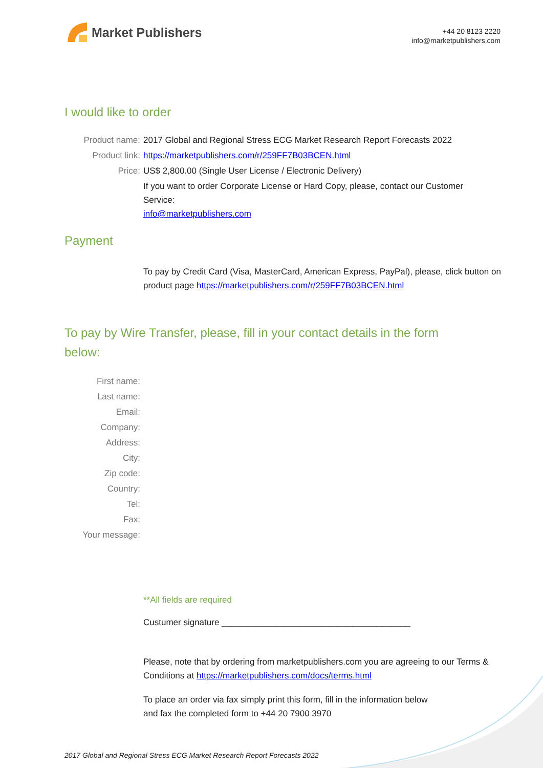Market Publishers
+44 20 8123 2220
info@marketpublishers.com
I would like to order
Product name: 2017 Global and Regional Stress ECG Market Research Report Forecasts 2022
Product link: https://marketpublishers.com/r/259FF7B03BCEN.html
Price: US$ 2,800.00 (Single User License / Electronic Delivery)
If you want to order Corporate License or Hard Copy, please, contact our Customer Service:
info@marketpublishers.com
Payment
To pay by Credit Card (Visa, MasterCard, American Express, PayPal), please, click button on product page https://marketpublishers.com/r/259FF7B03BCEN.html
To pay by Wire Transfer, please, fill in your contact details in the form below:
First name:
Last name:
Email:
Company:
Address:
City:
Zip code:
Country:
Tel:
Fax:
Your message:
**All fields are required
Custumer signature _______________________________________
Please, note that by ordering from marketpublishers.com you are agreeing to our Terms & Conditions at https://marketpublishers.com/docs/terms.html
To place an order via fax simply print this form, fill in the information below
and fax the completed form to +44 20 7900 3970
2017 Global and Regional Stress ECG Market Research Report Forecasts 2022